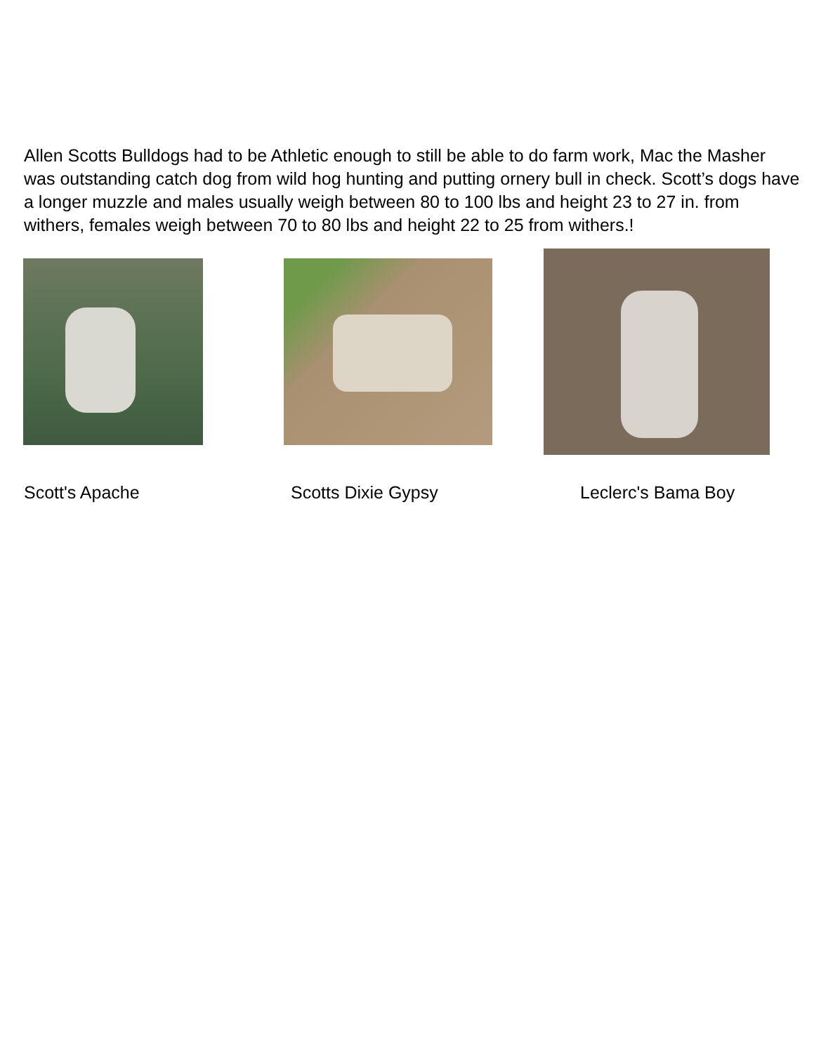Allen Scotts Bulldogs had to be Athletic enough to still be able to do farm work, Mac the Masher was outstanding catch dog from wild hog hunting and putting ornery bull in check. Scott’s dogs have a longer muzzle and males usually weigh between 80 to 100 lbs and height 23 to 27 in. from withers, females weigh between 70 to 80 lbs and height 22 to 25 from withers.!
Scott's Apache Scotts Dixie Gypsy Leclerc's Bama Boy